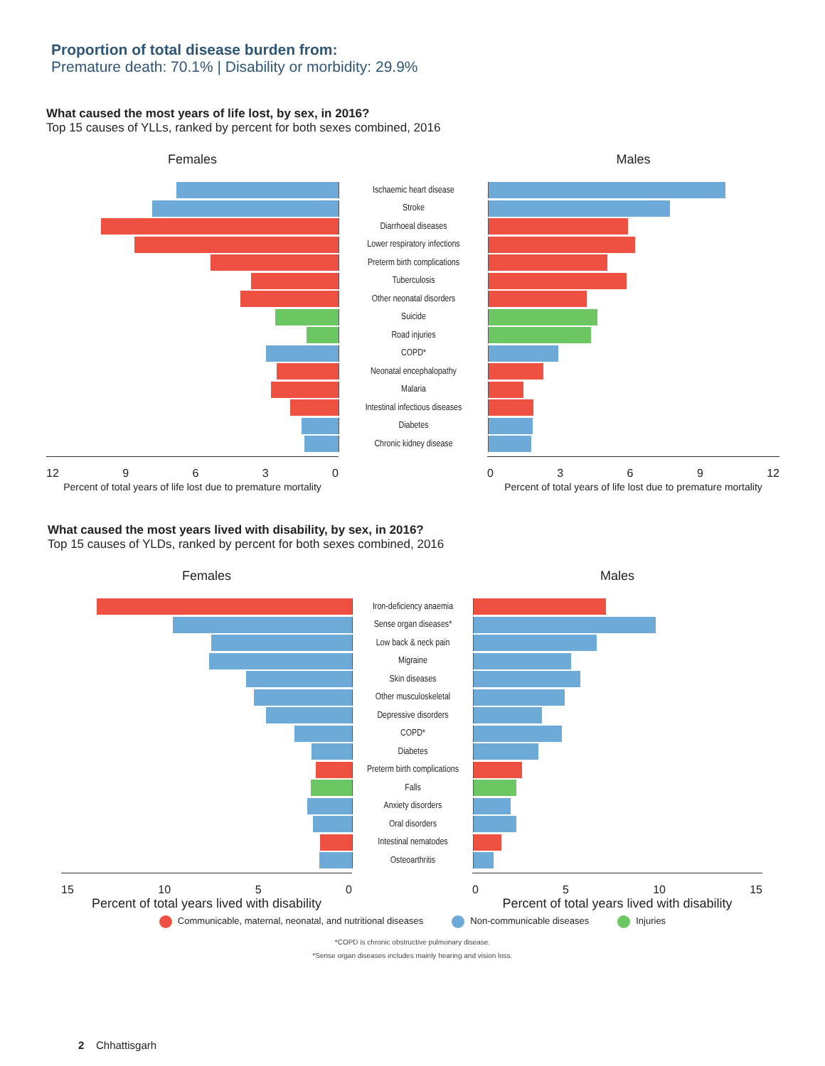Proportion of total disease burden from:
Premature death: 70.1% | Disability or morbidity: 29.9%
What caused the most years of life lost, by sex, in 2016?
Top 15 causes of YLLs, ranked by percent for both sexes combined, 2016
Females Males
Ischaemic heart disease
Stroke
Diarrhoeal diseases
Lower respiratory infections
Preterm birth complications
Tuberculosis
Other neonatal disorders
Suicide
Road injuries
COPD*
Neonatal encephalopathy
Malaria
Intestinal infectious diseases
Diabetes
Chronic kidney disease
12 9 6 3 0
Percent of total years of life lost due to premature mortality
0 3 6 9 12
Percent of total years of life lost due to premature mortality
What caused the most years lived with disability, by sex, in 2016?
Top 15 causes of YLDs, ranked by percent for both sexes combined, 2016
Females Males
Iron-deficiency anaemia
Sense organ diseases*
Low back & neck pain
Migraine
Skin diseases
Other musculoskeletal
Depressive disorders
COPD*
Diabetes
Preterm birth complications
Falls
Anxiety disorders
Oral disorders
Intestinal nematodes
Osteoarthritis
15 10 5 0
Percent of total years lived with disability
0 5 10 15
Percent of total years lived with disability
Communicable, maternal, neonatal, and nutritional diseases Non-communicable diseases Injuries
*COPD is chronic obstructive pulmonary disease.
*Sense organ diseases includes mainly hearing and vision loss.
2 Chhattisgarh